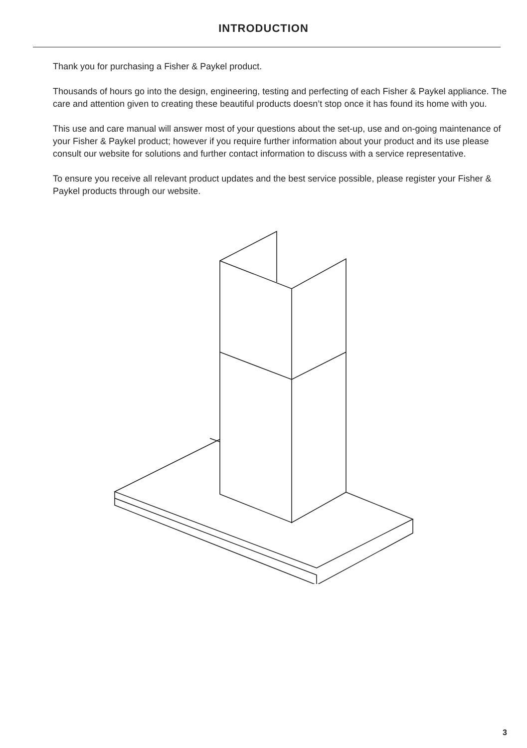INTRODUCTION
Thank you for purchasing a Fisher & Paykel product.
Thousands of hours go into the design, engineering, testing and perfecting of each Fisher & Paykel appliance. The care and attention given to creating these beautiful products doesn’t stop once it has found its home with you.
This use and care manual will answer most of your questions about the set-up, use and on-going maintenance of your Fisher & Paykel product; however if you require further information about your product and its use please consult our website for solutions and further contact information to discuss with a service representative.
To ensure you receive all relevant product updates and the best service possible, please register your Fisher & Paykel products through our website.
3